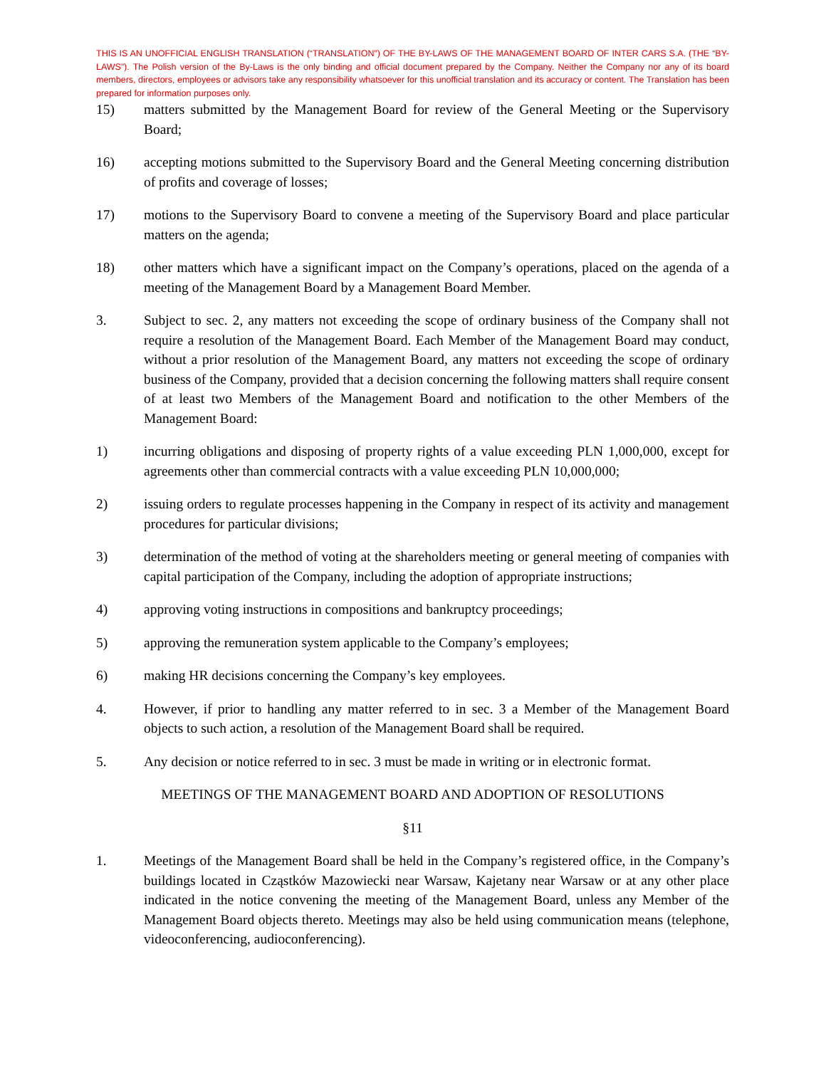THIS IS AN UNOFFICIAL ENGLISH TRANSLATION (“TRANSLATION”) OF THE BY-LAWS OF THE MANAGEMENT BOARD OF INTER CARS S.A. (THE “BY-LAWS”). The Polish version of the By-Laws is the only binding and official document prepared by the Company. Neither the Company nor any of its board members, directors, employees or advisors take any responsibility whatsoever for this unofficial translation and its accuracy or content. The Translation has been prepared for information purposes only.
15) matters submitted by the Management Board for review of the General Meeting or the Supervisory Board;
16) accepting motions submitted to the Supervisory Board and the General Meeting concerning distribution of profits and coverage of losses;
17) motions to the Supervisory Board to convene a meeting of the Supervisory Board and place particular matters on the agenda;
18) other matters which have a significant impact on the Company’s operations, placed on the agenda of a meeting of the Management Board by a Management Board Member.
3. Subject to sec. 2, any matters not exceeding the scope of ordinary business of the Company shall not require a resolution of the Management Board. Each Member of the Management Board may conduct, without a prior resolution of the Management Board, any matters not exceeding the scope of ordinary business of the Company, provided that a decision concerning the following matters shall require consent of at least two Members of the Management Board and notification to the other Members of the Management Board:
1) incurring obligations and disposing of property rights of a value exceeding PLN 1,000,000, except for agreements other than commercial contracts with a value exceeding PLN 10,000,000;
2) issuing orders to regulate processes happening in the Company in respect of its activity and management procedures for particular divisions;
3) determination of the method of voting at the shareholders meeting or general meeting of companies with capital participation of the Company, including the adoption of appropriate instructions;
4) approving voting instructions in compositions and bankruptcy proceedings;
5) approving the remuneration system applicable to the Company’s employees;
6) making HR decisions concerning the Company’s key employees.
4. However, if prior to handling any matter referred to in sec. 3 a Member of the Management Board objects to such action, a resolution of the Management Board shall be required.
5. Any decision or notice referred to in sec. 3 must be made in writing or in electronic format.
MEETINGS OF THE MANAGEMENT BOARD AND ADOPTION OF RESOLUTIONS
§11
1. Meetings of the Management Board shall be held in the Company’s registered office, in the Company’s buildings located in Cząstków Mazowiecki near Warsaw, Kajetany near Warsaw or at any other place indicated in the notice convening the meeting of the Management Board, unless any Member of the Management Board objects thereto. Meetings may also be held using communication means (telephone, videoconferencing, audioconferencing).